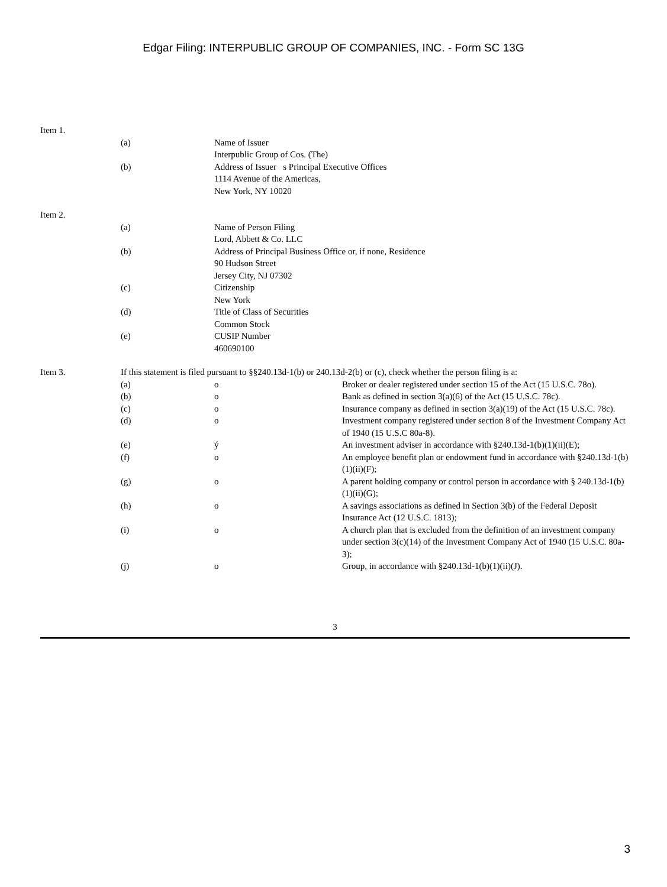Edgar Filing: INTERPUBLIC GROUP OF COMPANIES, INC. - Form SC 13G
| Item 1. | | | |
| | (a) | Name of Issuer Interpublic Group of Cos. (The) | |
| | (b) | Address of Issuer s Principal Executive Offices 1114 Avenue of the Americas, New York, NY 10020 | |
| Item 2. | | | |
| | (a) | Name of Person Filing Lord, Abbett & Co. LLC | |
| | (b) | Address of Principal Business Office or, if none, Residence 90 Hudson Street Jersey City, NJ 07302 | |
| | (c) | Citizenship New York | |
| | (d) | Title of Class of Securities Common Stock | |
| | (e) | CUSIP Number 460690100 | |
| Item 3. | If this statement is filed pursuant to §§240.13d-1(b) or 240.13d-2(b) or (c), check whether the person filing is a: | | |
| | (a) | o | Broker or dealer registered under section 15 of the Act (15 U.S.C. 78o). |
| | (b) | o | Bank as defined in section 3(a)(6) of the Act (15 U.S.C. 78c). |
| | (c) | o | Insurance company as defined in section 3(a)(19) of the Act (15 U.S.C. 78c). |
| | (d) | o | Investment company registered under section 8 of the Investment Company Act of 1940 (15 U.S.C 80a-8). |
| | (e) | ý | An investment adviser in accordance with §240.13d-1(b)(1)(ii)(E); |
| | (f) | o | An employee benefit plan or endowment fund in accordance with §240.13d-1(b)(1)(ii)(F); |
| | (g) | o | A parent holding company or control person in accordance with § 240.13d-1(b)(1)(ii)(G); |
| | (h) | o | A savings associations as defined in Section 3(b) of the Federal Deposit Insurance Act (12 U.S.C. 1813); |
| | (i) | o | A church plan that is excluded from the definition of an investment company under section 3(c)(14) of the Investment Company Act of 1940 (15 U.S.C. 80a-3); |
| | (j) | o | Group, in accordance with §240.13d-1(b)(1)(ii)(J). |
3
3